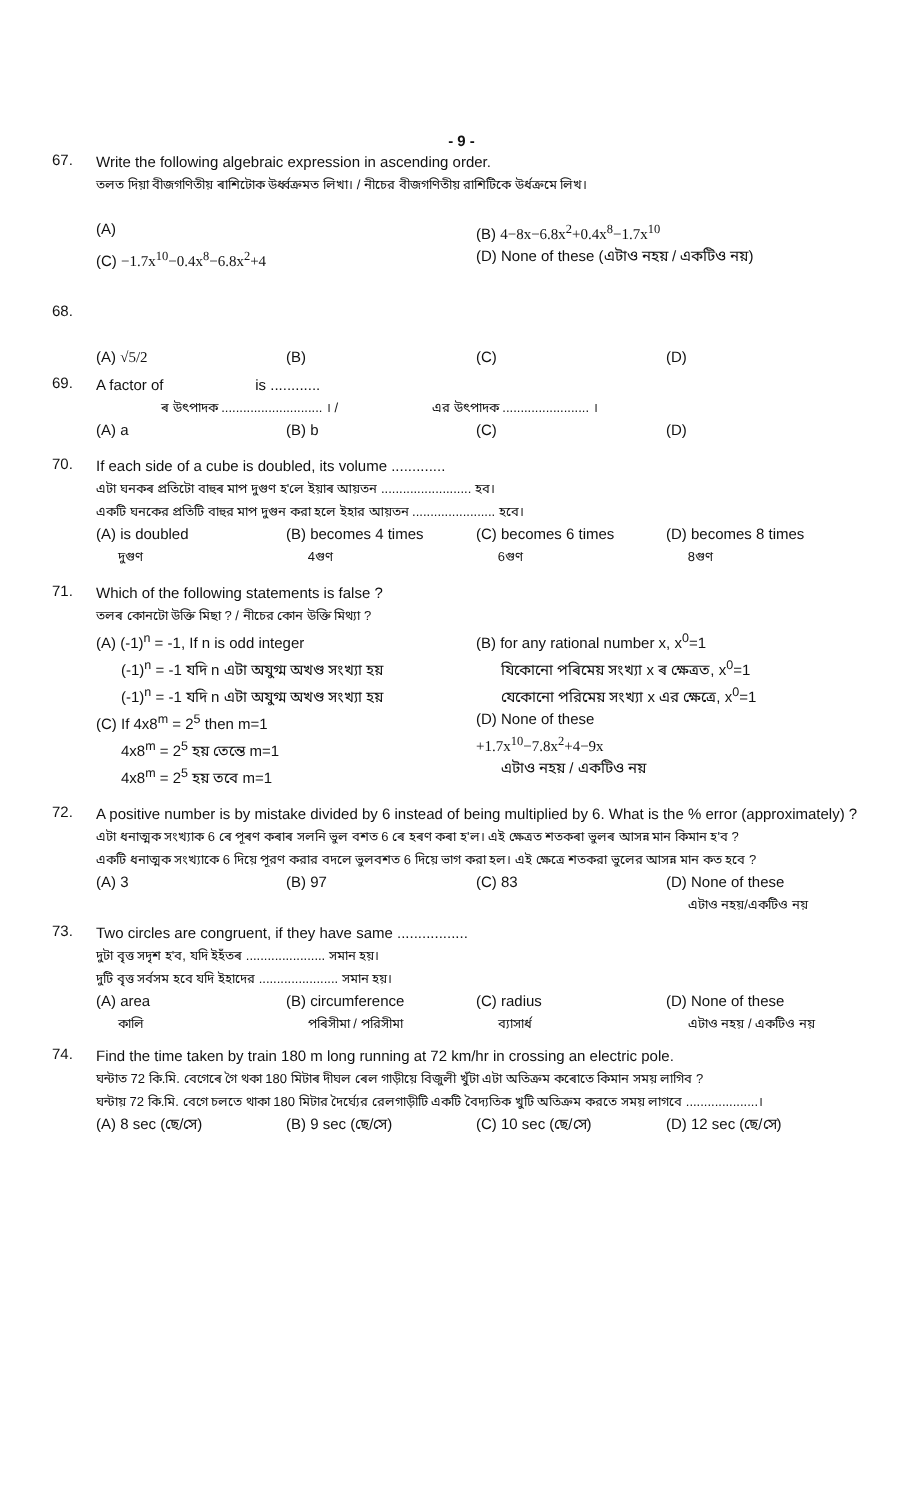- 9 -
67.
Write the following algebraic expression in ascending order.
তলত দিয়া বীজগণিতীয় ৰাশিটোক উৰ্ধ্বক্ৰমত লিখা। / নীচের বীজগণিতীয় রাশিটিকে উর্ধক্রমে লিখ।
(A)
(B) 4−8x−6.8x<sup>2</sup>+0.4x<sup>8</sup>−1.7x<sup>10</sup>
(C) −1.7x<sup>10</sup>−0.4x<sup>8</sup>−6.8x<sup>2</sup>+4
(D) None of these (এটাও নহয় / একটিও নয়)
68.
(A) √5/2
(B)
(C)
(D)
69.
A factor of is ............
ৰ উৎপাদক ............................ । / এর উৎপাদক ........................ ।
(A) a
(B) b
(C)
(D)
70.
If each side of a cube is doubled, its volume .............
এটা ঘনকৰ প্ৰতিটো বাহুৰ মাপ দুগুণ হ'লে ইয়াৰ আয়তন ......................... হব।
একটি ঘনকের প্রতিটি বাহুর মাপ দুগুন করা হলে ইহার আয়তন ....................... হবে।
(A) is doubled
দুগুণ
(B) becomes 4 times
4গুণ
(C) becomes 6 times
6গুণ
(D) becomes 8 times
8গুণ
71.
Which of the following statements is false ?
তলৰ কোনটো উক্তি মিছা ? / নীচের কোন উক্তি মিথ্যা ?
(A) (-1)<sup>n</sup> = -1, If n is odd integer
(-1)<sup>n</sup> = -1 যদি n এটা অযুগ্ম অখণ্ড সংখ্যা হয়
(-1)<sup>n</sup> = -1 যদি n এটা অযুগ্ম অখণ্ড সংখ্যা হয়
(B) for any rational number x, x<sup>0</sup>=1
যিকোনো পৰিমেয় সংখ্যা x ৰ ক্ষেত্ৰত, x<sup>0</sup>=1
যেকোনো পরিমেয় সংখ্যা x এর ক্ষেত্রে, x<sup>0</sup>=1
(C) If 4x8<sup>m</sup> = 2<sup>5</sup> then m=1
4x8<sup>m</sup> = 2<sup>5</sup> হয় তেন্তে m=1
4x8<sup>m</sup> = 2<sup>5</sup> হয় তবে m=1
(D) None of these
+1.7x<sup>10</sup>−7.8x<sup>2</sup>+4−9x
এটাও নহয় / একটিও নয়
72.
A positive number is by mistake divided by 6 instead of being multiplied by 6. What is the % error (approximately) ?
এটা ধনাত্মক সংখ্যাক 6 ৰে পূৰণ কৰাৰ সলনি ভুল বশত 6 ৰে হৰণ কৰা হ'ল। এই ক্ষেত্ৰত শতকৰা ভুলৰ আসন্ন মান কিমান হ'ব ?
একটি ধনাত্মক সংখ্যাকে 6 দিয়ে পূরণ করার বদলে ভুলবশত 6 দিয়ে ভাগ করা হল। এই ক্ষেত্রে শতকরা ভুলের আসন্ন মান কত হবে ?
(A) 3
(B) 97
(C) 83
(D) None of these
এটাও নহয়/একটিও নয়
73.
Two circles are congruent, if they have same .................
দুটা বৃত্ত সদৃশ হ'ব, যদি ইহঁতৰ ...................... সমান হয়।
দুটি বৃত্ত সর্বসম হবে যদি ইহাদের ...................... সমান হয়।
(A) area
কালি
(B) circumference
পৰিসীমা / পরিসীমা
(C) radius
ব্যাসাৰ্ধ
(D) None of these
এটাও নহয় / একটিও নয়
74.
Find the time taken by train 180 m long running at 72 km/hr in crossing an electric pole.
ঘন্টাত 72 কি.মি. বেগেৰে গৈ থকা 180 মিটাৰ দীঘল ৰেল গাড়ীয়ে বিজুলী খুঁটা এটা অতিক্ৰম কৰোতে কিমান সময় লাগিব ?
ঘন্টায় 72 কি.মি. বেগে চলতে থাকা 180 মিটার দৈর্ঘ্যের রেলগাড়ীটি একটি বৈদ্যতিক খুটি অতিক্রম করতে সময় লাগবে ....................।
(A) 8 sec (ছে/সে)
(B) 9 sec (ছে/সে)
(C) 10 sec (ছে/সে)
(D) 12 sec (ছে/সে)